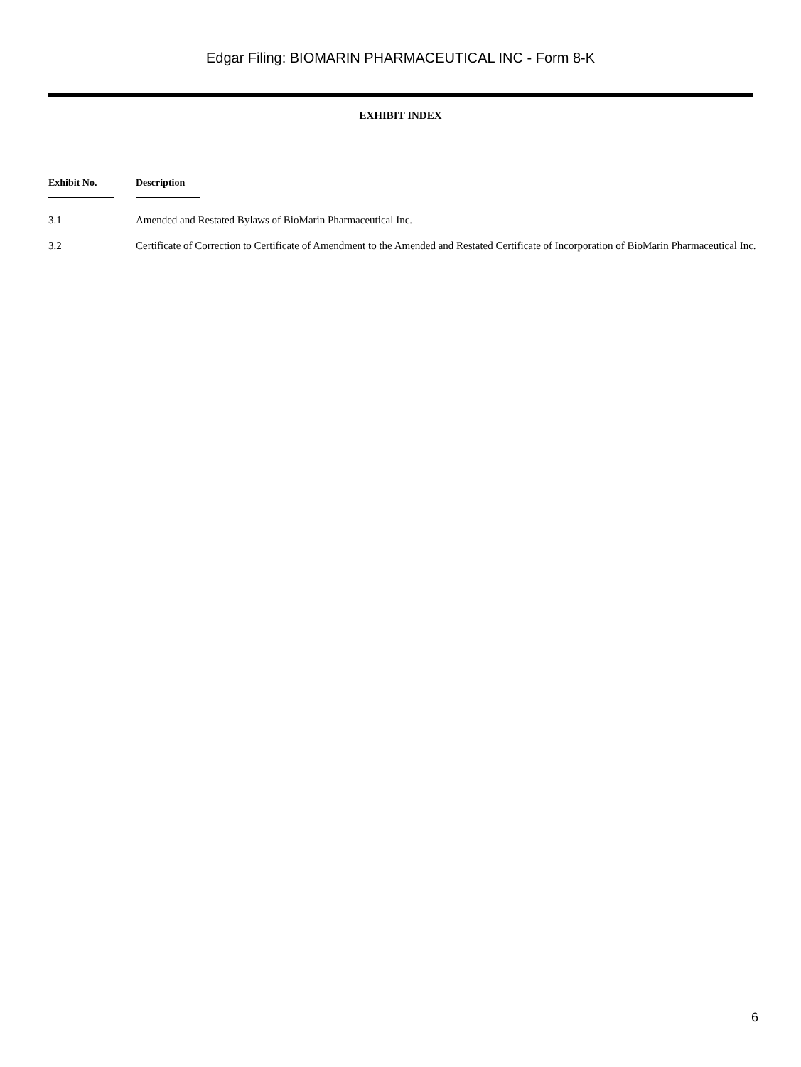Edgar Filing: BIOMARIN PHARMACEUTICAL INC - Form 8-K
EXHIBIT INDEX
| Exhibit No. | Description |
| --- | --- |
| 3.1 | Amended and Restated Bylaws of BioMarin Pharmaceutical Inc. |
| 3.2 | Certificate of Correction to Certificate of Amendment to the Amended and Restated Certificate of Incorporation of BioMarin Pharmaceutical Inc. |
6